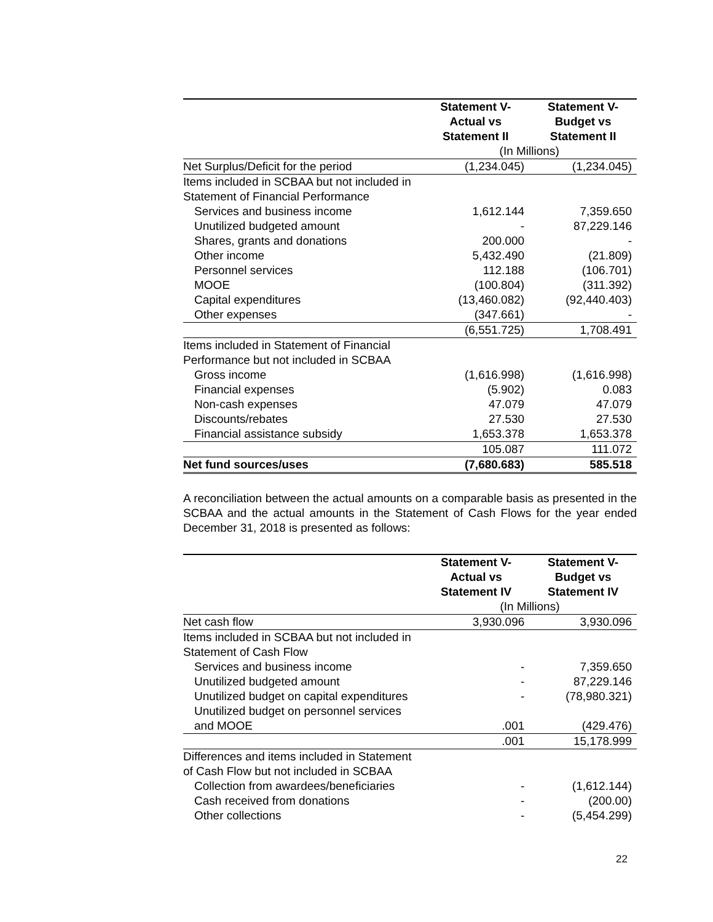| | Statement V- Actual vs Statement II | Statement V- Budget vs Statement II |
| --- | --- | --- |
| | (In Millions) | |
| Net Surplus/Deficit for the period | (1,234.045) | (1,234.045) |
| Items included in SCBAA but not included in Statement of Financial Performance | | |
| Services and business income | 1,612.144 | 7,359.650 |
| Unutilized budgeted amount | - | 87,229.146 |
| Shares, grants and donations | 200.000 | - |
| Other income | 5,432.490 | (21.809) |
| Personnel services | 112.188 | (106.701) |
| MOOE | (100.804) | (311.392) |
| Capital expenditures | (13,460.082) | (92,440.403) |
| Other expenses | (347.661) | - |
| | (6,551.725) | 1,708.491 |
| Items included in Statement of Financial Performance but not included in SCBAA | | |
| Gross income | (1,616.998) | (1,616.998) |
| Financial expenses | (5.902) | 0.083 |
| Non-cash expenses | 47.079 | 47.079 |
| Discounts/rebates | 27.530 | 27.530 |
| Financial assistance subsidy | 1,653.378 | 1,653.378 |
| | 105.087 | 111.072 |
| Net fund sources/uses | (7,680.683) | 585.518 |
A reconciliation between the actual amounts on a comparable basis as presented in the SCBAA and the actual amounts in the Statement of Cash Flows for the year ended December 31, 2018 is presented as follows:
| | Statement V- Actual vs Statement IV | Statement V- Budget vs Statement IV |
| --- | --- | --- |
| | (In Millions) | |
| Net cash flow | 3,930.096 | 3,930.096 |
| Items included in SCBAA but not included in Statement of Cash Flow | | |
| Services and business income | - | 7,359.650 |
| Unutilized budgeted amount | - | 87,229.146 |
| Unutilized budget on capital expenditures | - | (78,980.321) |
| Unutilized budget on personnel services and MOOE | .001 | (429.476) |
| | .001 | 15,178.999 |
| Differences and items included in Statement of Cash Flow but not included in SCBAA | | |
| Collection from awardees/beneficiaries | - | (1,612.144) |
| Cash received from donations | - | (200.00) |
| Other collections | - | (5,454.299) |
22